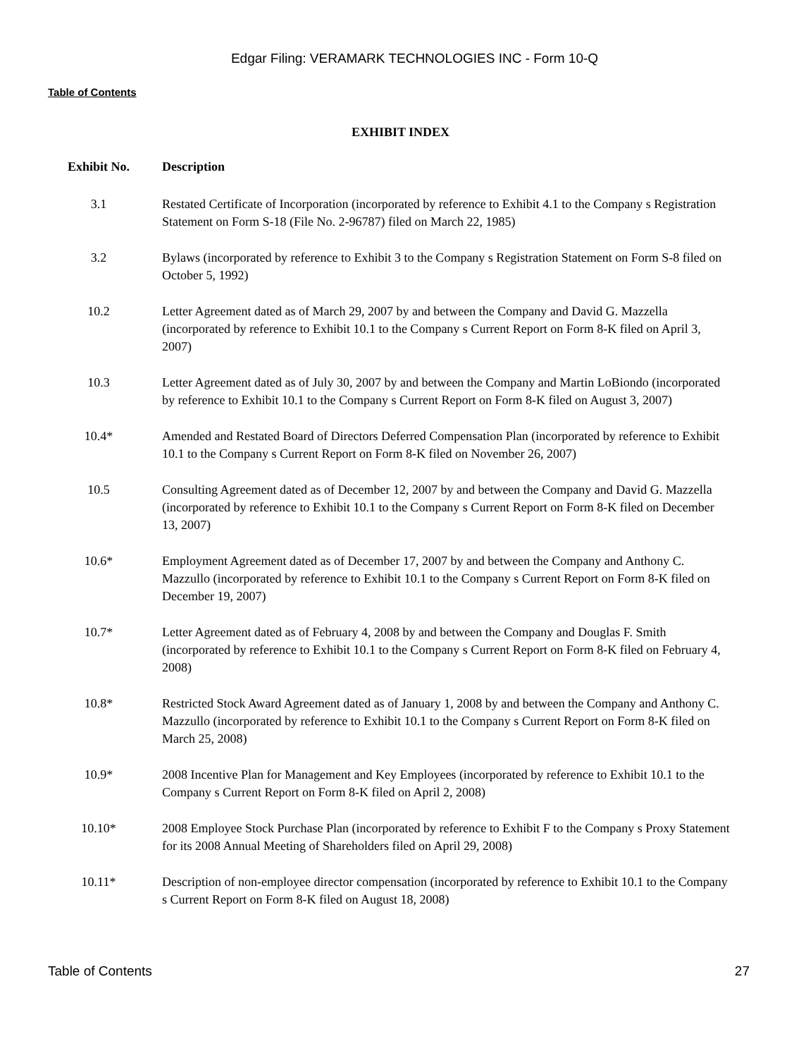Edgar Filing: VERAMARK TECHNOLOGIES INC - Form 10-Q
Table of Contents
EXHIBIT INDEX
| Exhibit No. | Description |
| --- | --- |
| 3.1 | Restated Certificate of Incorporation (incorporated by reference to Exhibit 4.1 to the Company s Registration Statement on Form S-18 (File No. 2-96787) filed on March 22, 1985) |
| 3.2 | Bylaws (incorporated by reference to Exhibit 3 to the Company s Registration Statement on Form S-8 filed on October 5, 1992) |
| 10.2 | Letter Agreement dated as of March 29, 2007 by and between the Company and David G. Mazzella (incorporated by reference to Exhibit 10.1 to the Company s Current Report on Form 8-K filed on April 3, 2007) |
| 10.3 | Letter Agreement dated as of July 30, 2007 by and between the Company and Martin LoBiondo (incorporated by reference to Exhibit 10.1 to the Company s Current Report on Form 8-K filed on August 3, 2007) |
| 10.4* | Amended and Restated Board of Directors Deferred Compensation Plan (incorporated by reference to Exhibit 10.1 to the Company s Current Report on Form 8-K filed on November 26, 2007) |
| 10.5 | Consulting Agreement dated as of December 12, 2007 by and between the Company and David G. Mazzella (incorporated by reference to Exhibit 10.1 to the Company s Current Report on Form 8-K filed on December 13, 2007) |
| 10.6* | Employment Agreement dated as of December 17, 2007 by and between the Company and Anthony C. Mazzullo (incorporated by reference to Exhibit 10.1 to the Company s Current Report on Form 8-K filed on December 19, 2007) |
| 10.7* | Letter Agreement dated as of February 4, 2008 by and between the Company and Douglas F. Smith (incorporated by reference to Exhibit 10.1 to the Company s Current Report on Form 8-K filed on February 4, 2008) |
| 10.8* | Restricted Stock Award Agreement dated as of January 1, 2008 by and between the Company and Anthony C. Mazzullo (incorporated by reference to Exhibit 10.1 to the Company s Current Report on Form 8-K filed on March 25, 2008) |
| 10.9* | 2008 Incentive Plan for Management and Key Employees (incorporated by reference to Exhibit 10.1 to the Company s Current Report on Form 8-K filed on April 2, 2008) |
| 10.10* | 2008 Employee Stock Purchase Plan (incorporated by reference to Exhibit F to the Company s Proxy Statement for its 2008 Annual Meeting of Shareholders filed on April 29, 2008) |
| 10.11* | Description of non-employee director compensation (incorporated by reference to Exhibit 10.1 to the Company s Current Report on Form 8-K filed on August 18, 2008) |
Table of Contents 27